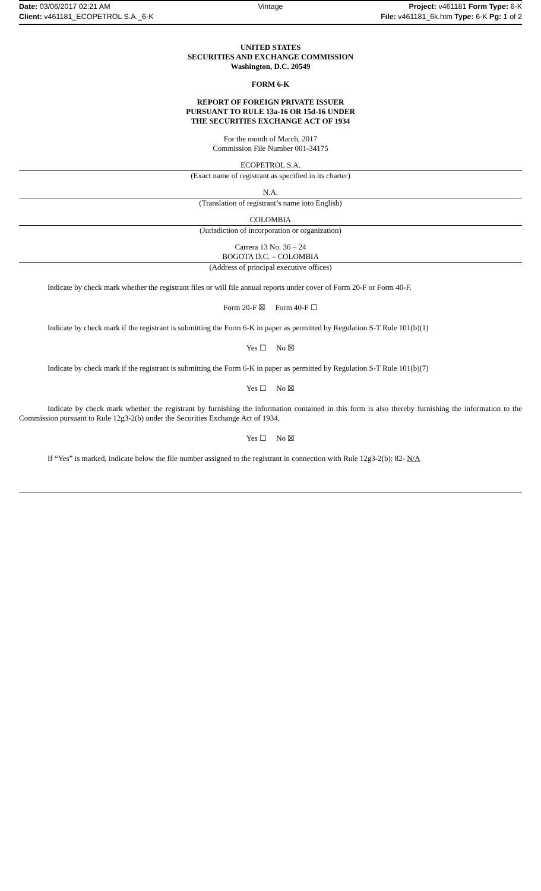Date: 03/06/2017 02:21 AM Vintage Project: v461181 Form Type: 6-K
Client: v461181_ECOPETROL S.A._6-K
File: v461181_6k.htm Type: 6-K Pg: 1 of 2
UNITED STATES
SECURITIES AND EXCHANGE COMMISSION
Washington, D.C. 20549
FORM 6-K
REPORT OF FOREIGN PRIVATE ISSUER
PURSUANT TO RULE 13a-16 OR 15d-16 UNDER
THE SECURITIES EXCHANGE ACT OF 1934
For the month of March, 2017
Commission File Number 001-34175
ECOPETROL S.A.
(Exact name of registrant as specified in its charter)
N.A.
(Translation of registrant’s name into English)
COLOMBIA
(Jurisdiction of incorporation or organization)
Carrera 13 No. 36 – 24
BOGOTA D.C. – COLOMBIA
(Address of principal executive offices)
Indicate by check mark whether the registrant files or will file annual reports under cover of Form 20-F or Form 40-F.
Form 20-F ☒ Form 40-F ☐
Indicate by check mark if the registrant is submitting the Form 6-K in paper as permitted by Regulation S-T Rule 101(b)(1)
Yes ☐ No ☒
Indicate by check mark if the registrant is submitting the Form 6-K in paper as permitted by Regulation S-T Rule 101(b)(7)
Yes ☐ No ☒
Indicate by check mark whether the registrant by furnishing the information contained in this form is also thereby furnishing the information to the Commission pursuant to Rule 12g3-2(b) under the Securities Exchange Act of 1934.
Yes ☐ No ☒
If “Yes” is marked, indicate below the file number assigned to the registrant in connection with Rule 12g3-2(b): 82- N/A